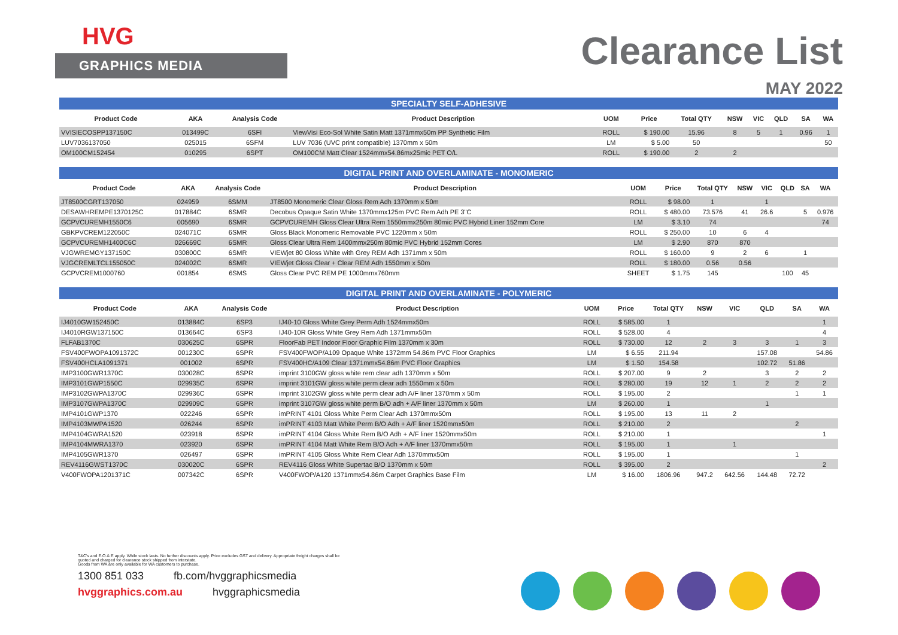HVG
GRAPHICS MEDIA
Clearance List
MAY 2022
SPECIALTY SELF-ADHESIVE
| Product Code | AKA | Analysis Code | Product Description | UOM | Price | Total QTY | NSW | VIC | QLD | SA | WA |
| --- | --- | --- | --- | --- | --- | --- | --- | --- | --- | --- | --- |
| VVISIECOSPP137150C | 013499C | 6SFI | ViewVisi Eco-Sol White Satin Matt 1371mmx50m PP Synthetic Film | ROLL | $ 190.00 | 15.96 | 8 | 5 | 1 | 0.96 | 1 |
| LUV7036137050 | 025015 | 6SFM | LUV 7036 (UVC print compatible) 1370mm x 50m | LM | $ 5.00 | 50 | | | | | 50 |
| OM100CM152454 | 010295 | 6SPT | OM100CM Matt Clear 1524mmx54.86mx25mic PET O/L | ROLL | $ 190.00 | 2 | 2 | | | | |
DIGITAL PRINT AND OVERLAMINATE - MONOMERIC
| Product Code | AKA | Analysis Code | Product Description | UOM | Price | Total QTY | NSW | VIC | QLD | SA | WA |
| --- | --- | --- | --- | --- | --- | --- | --- | --- | --- | --- | --- |
| JT8500CGRT137050 | 024959 | 6SMM | JT8500 Monomeric Clear Gloss Rem Adh 1370mm x 50m | ROLL | $ 98.00 | 1 | | 1 | | | |
| DESAWHREMPE1370125C | 017884C | 6SMR | Decobus Opaque Satin White 1370mmx125m PVC Rem Adh PE 3"C | ROLL | $ 480.00 | 73.576 | 41 | 26.6 | | 5 | 0.976 |
| GCPVCUREMH1550C6 | 005690 | 6SMR | GCPVCUREMH Gloss Clear Ultra Rem 1550mmx250m 80mic PVC Hybrid Liner 152mm Core | LM | $ 3.10 | 74 | | | | | 74 |
| GBKPVCREM122050C | 024071C | 6SMR | Gloss Black Monomeric Removable PVC 1220mm x 50m | ROLL | $ 250.00 | 10 | 6 | 4 | | | |
| GCPVCUREMH1400C6C | 026669C | 6SMR | Gloss Clear Ultra Rem 1400mmx250m 80mic PVC Hybrid 152mm Cores | LM | $ 2.90 | 870 | 870 | | | | |
| VJGWREMGY137150C | 030800C | 6SMR | VIEWjet 80 Gloss White with Grey REM Adh 1371mm x 50m | ROLL | $ 160.00 | 9 | 2 | 6 | | 1 | |
| VJGCREMLTCL155050C | 024002C | 6SMR | VIEWjet Gloss Clear + Clear REM Adh 1550mm x 50m | ROLL | $ 180.00 | 0.56 | 0.56 | | | | |
| GCPVCREM1000760 | 001854 | 6SMS | Gloss Clear PVC REM PE 1000mmx760mm | SHEET | $ 1.75 | 145 | | | 100 | 45 | |
DIGITAL PRINT AND OVERLAMINATE - POLYMERIC
| Product Code | AKA | Analysis Code | Product Description | UOM | Price | Total QTY | NSW | VIC | QLD | SA | WA |
| --- | --- | --- | --- | --- | --- | --- | --- | --- | --- | --- | --- |
| IJ4010GW152450C | 013884C | 6SP3 | IJ40-10 Gloss White Grey Perm Adh 1524mmx50m | ROLL | $ 585.00 | 1 | | | | | 1 |
| IJ4010RGW137150C | 013664C | 6SP3 | IJ40-10R Gloss White Grey Rem Adh 1371mmx50m | ROLL | $ 528.00 | 4 | | | | | 4 |
| FLFAB1370C | 030625C | 6SPR | FloorFab PET Indoor Floor Graphic Film 1370mm x 30m | ROLL | $ 730.00 | 12 | 2 | 3 | 3 | 1 | 3 |
| FSV400FWOPA1091372C | 001230C | 6SPR | FSV400FWOP/A109 Opaque White 1372mm 54.86m PVC Floor Graphics | LM | $ 6.55 | 211.94 | | | 157.08 | | 54.86 |
| FSV400HCLA1091371 | 001002 | 6SPR | FSV400HC/A109 Clear 1371mmx54.86m PVC Floor Graphics | LM | $ 1.50 | 154.58 | | | 102.72 | 51.86 | |
| IMP3100GWR1370C | 030028C | 6SPR | imprint 3100GW gloss white rem clear adh 1370mm x 50m | ROLL | $ 207.00 | 9 | 2 | | 3 | 2 | 2 |
| IMP3101GWP1550C | 029935C | 6SPR | imprint 3101GW gloss white perm clear adh 1550mm x 50m | ROLL | $ 280.00 | 19 | 12 | 1 | 2 | 2 | 2 |
| IMP3102GWPA1370C | 029936C | 6SPR | imprint 3102GW gloss white perm clear adh A/F liner 1370mm x 50m | ROLL | $ 195.00 | 2 | | | | 1 | 1 |
| IMP3107GWPA1370C | 029909C | 6SPR | imprint 3107GW gloss white perm B/O adh + A/F liner 1370mm x 50m | LM | $ 260.00 | 1 | | | 1 | | |
| IMP4101GWP1370 | 022246 | 6SPR | imPRINT 4101 Gloss White Perm Clear Adh 1370mmx50m | ROLL | $ 195.00 | 13 | 11 | 2 | | | |
| IMP4103MWPA1520 | 026244 | 6SPR | imPRINT 4103 Matt White Perm B/O Adh + A/F liner 1520mmx50m | ROLL | $ 210.00 | 2 | | | | 2 | |
| IMP4104GWRA1520 | 023918 | 6SPR | imPRINT 4104 Gloss White Rem B/O Adh + A/F liner 1520mmx50m | ROLL | $ 210.00 | 1 | | | | | 1 |
| IMP4104MWRA1370 | 023920 | 6SPR | imPRINT 4104 Matt White Rem B/O Adh + A/F liner 1370mmx50m | ROLL | $ 195.00 | 1 | | 1 | | | |
| IMP4105GWR1370 | 026497 | 6SPR | imPRINT 4105 Gloss White Rem Clear Adh 1370mmx50m | ROLL | $ 195.00 | 1 | | | | 1 | |
| REV4116GWST1370C | 030020C | 6SPR | REV4116 Gloss White Supertac B/O 1370mm x 50m | ROLL | $ 395.00 | 2 | | | | | 2 |
| V400FWOPA1201371C | 007342C | 6SPR | V400FWOP/A120 1371mmx54.86m Carpet Graphics Base Film | LM | $ 16.00 | 1806.96 | 947.2 | 642.56 | 144.48 | 72.72 | |
T&C's and E.O.& E apply. While stock lasts. No further discounts apply. Price excludes GST and delivery. Appropriate freight charges shall be quoted and charged for clearance stock shipped from interstate.
Goods from WA are only available for WA customers to purchase.
1300 851 033 fb.com/hvggraphicsmedia
hvggraphics.com.au hvggraphicsmedia